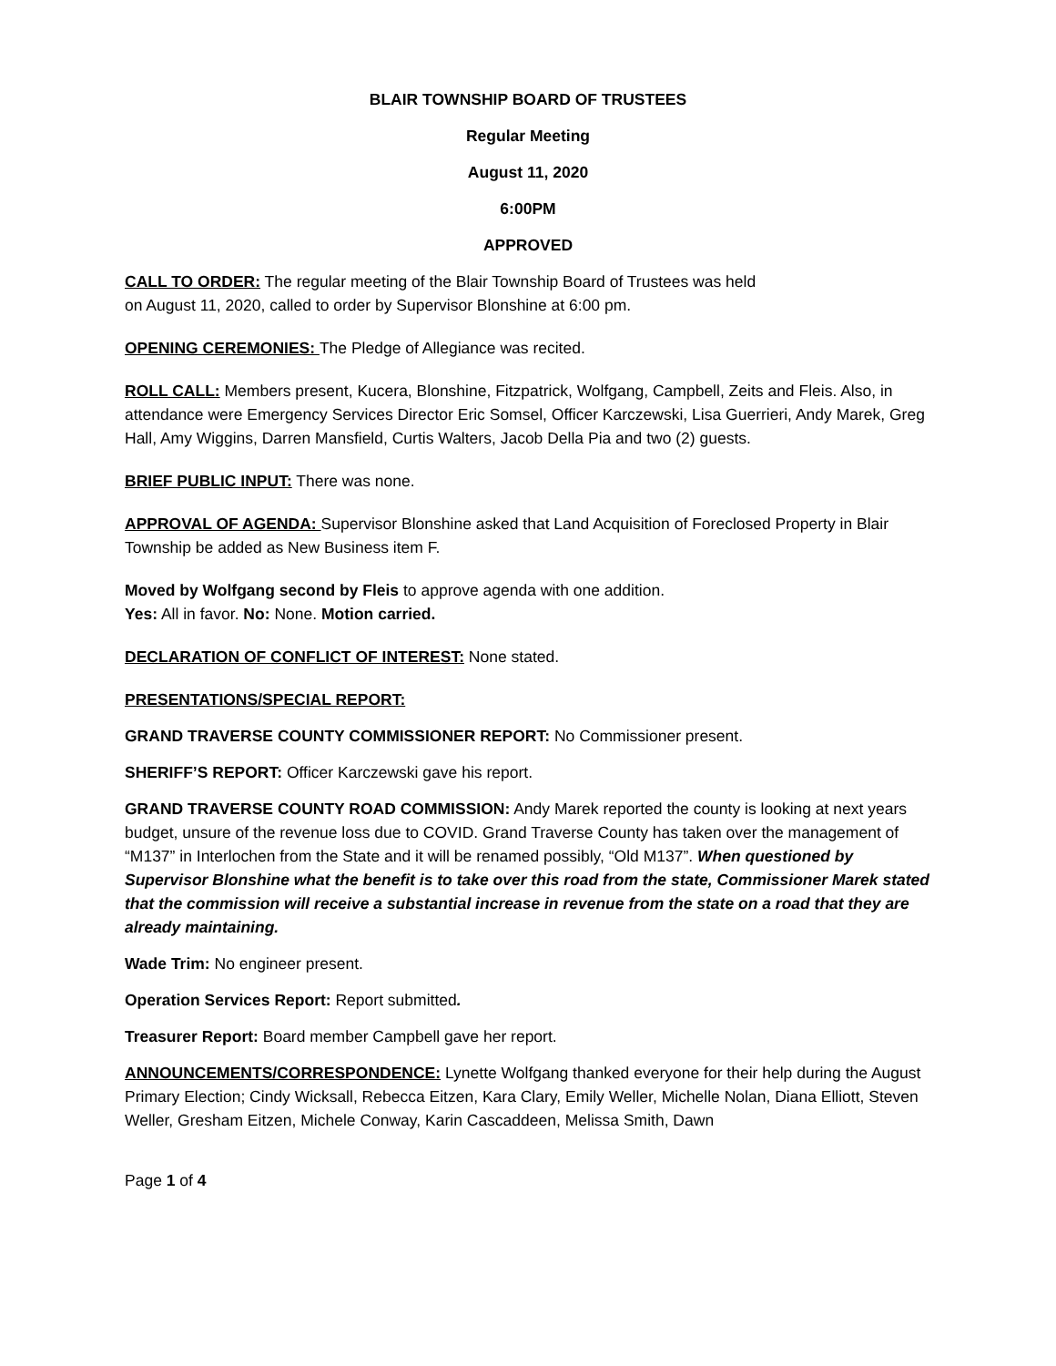BLAIR TOWNSHIP BOARD OF TRUSTEES
Regular Meeting
August 11, 2020
6:00PM
APPROVED
CALL TO ORDER: The regular meeting of the Blair Township Board of Trustees was held
on August 11, 2020, called to order by Supervisor Blonshine at 6:00 pm.
OPENING CEREMONIES: The Pledge of Allegiance was recited.
ROLL CALL: Members present, Kucera, Blonshine, Fitzpatrick, Wolfgang, Campbell, Zeits and Fleis. Also, in attendance were Emergency Services Director Eric Somsel, Officer Karczewski, Lisa Guerrieri, Andy Marek, Greg Hall, Amy Wiggins, Darren Mansfield, Curtis Walters, Jacob Della Pia and two (2) guests.
BRIEF PUBLIC INPUT: There was none.
APPROVAL OF AGENDA: Supervisor Blonshine asked that Land Acquisition of Foreclosed Property in Blair Township be added as New Business item F.
Moved by Wolfgang second by Fleis to approve agenda with one addition.
Yes: All in favor. No: None. Motion carried.
DECLARATION OF CONFLICT OF INTEREST: None stated.
PRESENTATIONS/SPECIAL REPORT:
GRAND TRAVERSE COUNTY COMMISSIONER REPORT: No Commissioner present.
SHERIFF’S REPORT: Officer Karczewski gave his report.
GRAND TRAVERSE COUNTY ROAD COMMISSION: Andy Marek reported the county is looking at next years budget, unsure of the revenue loss due to COVID. Grand Traverse County has taken over the management of “M137” in Interlochen from the State and it will be renamed possibly, “Old M137”. When questioned by Supervisor Blonshine what the benefit is to take over this road from the state, Commissioner Marek stated that the commission will receive a substantial increase in revenue from the state on a road that they are already maintaining.
Wade Trim: No engineer present.
Operation Services Report: Report submitted.
Treasurer Report: Board member Campbell gave her report.
ANNOUNCEMENTS/CORRESPONDENCE: Lynette Wolfgang thanked everyone for their help during the August Primary Election; Cindy Wicksall, Rebecca Eitzen, Kara Clary, Emily Weller, Michelle Nolan, Diana Elliott, Steven Weller, Gresham Eitzen, Michele Conway, Karin Cascaddeen, Melissa Smith, Dawn
Page 1 of 4